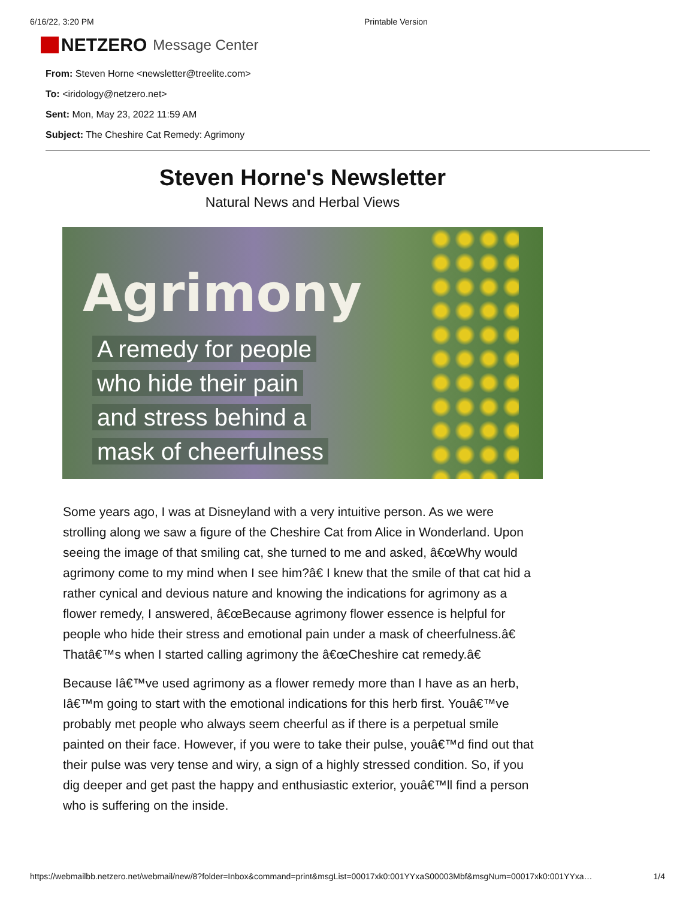6/16/22, 3:20 PM Printable Version
NETZERO Message Center
From: Steven Horne <newsletter@treelite.com>
To: <iridology@netzero.net>
Sent: Mon, May 23, 2022 11:59 AM
Subject: The Cheshire Cat Remedy: Agrimony
Steven Horne's Newsletter
Natural News and Herbal Views
Agrimony
A remedy for people
who hide their pain
and stress behind a
mask of cheerfulness
Some years ago, I was at Disneyland with a very intuitive person. As we were strolling along we saw a figure of the Cheshire Cat from Alice in Wonderland. Upon seeing the image of that smiling cat, she turned to me and asked, â€œWhy would agrimony come to my mind when I see him?â€ I knew that the smile of that cat hid a rather cynical and devious nature and knowing the indications for agrimony as a flower remedy, I answered, â€œBecause agrimony flower essence is helpful for people who hide their stress and emotional pain under a mask of cheerfulness.â€ Thatâ€™s when I started calling agrimony the â€œCheshire cat remedy.â€
Because Iâ€™ve used agrimony as a flower remedy more than I have as an herb, Iâ€™m going to start with the emotional indications for this herb first. Youâ€™ve probably met people who always seem cheerful as if there is a perpetual smile painted on their face. However, if you were to take their pulse, youâ€™d find out that their pulse was very tense and wiry, a sign of a highly stressed condition. So, if you dig deeper and get past the happy and enthusiastic exterior, youâ€™ll find a person who is suffering on the inside.
https://webmailbb.netzero.net/webmail/new/8?folder=Inbox&command=print&msgList=00017xk0:001YYxaS00003Mbf&msgNum=00017xk0:001YYxa… 1/4